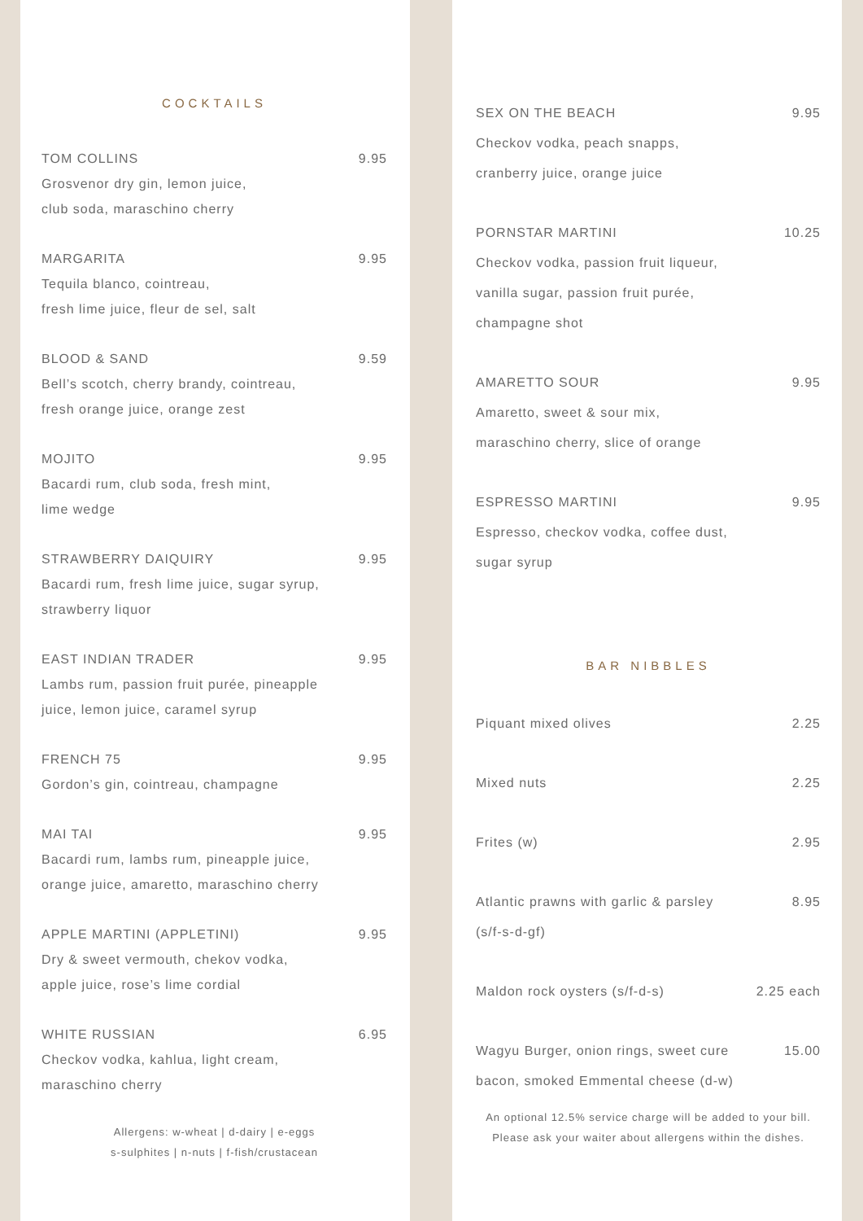COCKTAILS
TOM COLLINS 9.95
Grosvenor dry gin, lemon juice,
club soda, maraschino cherry
MARGARITA 9.95
Tequila blanco, cointreau,
fresh lime juice, fleur de sel, salt
BLOOD & SAND 9.59
Bell’s scotch, cherry brandy, cointreau,
fresh orange juice, orange zest
MOJITO 9.95
Bacardi rum, club soda, fresh mint,
lime wedge
STRAWBERRY DAIQUIRY 9.95
Bacardi rum, fresh lime juice, sugar syrup,
strawberry liquor
EAST INDIAN TRADER 9.95
Lambs rum, passion fruit purée, pineapple
juice, lemon juice, caramel syrup
FRENCH 75 9.95
Gordon’s gin, cointreau, champagne
MAI TAI 9.95
Bacardi rum, lambs rum, pineapple juice,
orange juice, amaretto, maraschino cherry
APPLE MARTINI (APPLETINI) 9.95
Dry & sweet vermouth, chekov vodka,
apple juice, rose’s lime cordial
WHITE RUSSIAN 6.95
Checkov vodka, kahlua, light cream,
maraschino cherry
Allergens: w-wheat | d-dairy | e-eggs
s-sulphites | n-nuts | f-fish/crustacean
SEX ON THE BEACH 9.95
Checkov vodka, peach snapps,
cranberry juice, orange juice
PORNSTAR MARTINI 10.25
Checkov vodka, passion fruit liqueur,
vanilla sugar, passion fruit purée,
champagne shot
AMARETTO SOUR 9.95
Amaretto, sweet & sour mix,
maraschino cherry, slice of orange
ESPRESSO MARTINI 9.95
Espresso, checkov vodka, coffee dust,
sugar syrup
BAR NIBBLES
Piquant mixed olives 2.25
Mixed nuts 2.25
Frites (w) 2.95
Atlantic prawns with garlic & parsley 8.95
(s/f-s-d-gf)
Maldon rock oysters (s/f-d-s) 2.25 each
Wagyu Burger, onion rings, sweet cure 15.00
bacon, smoked Emmental cheese (d-w)
An optional 12.5% service charge will be added to your bill.
Please ask your waiter about allergens within the dishes.